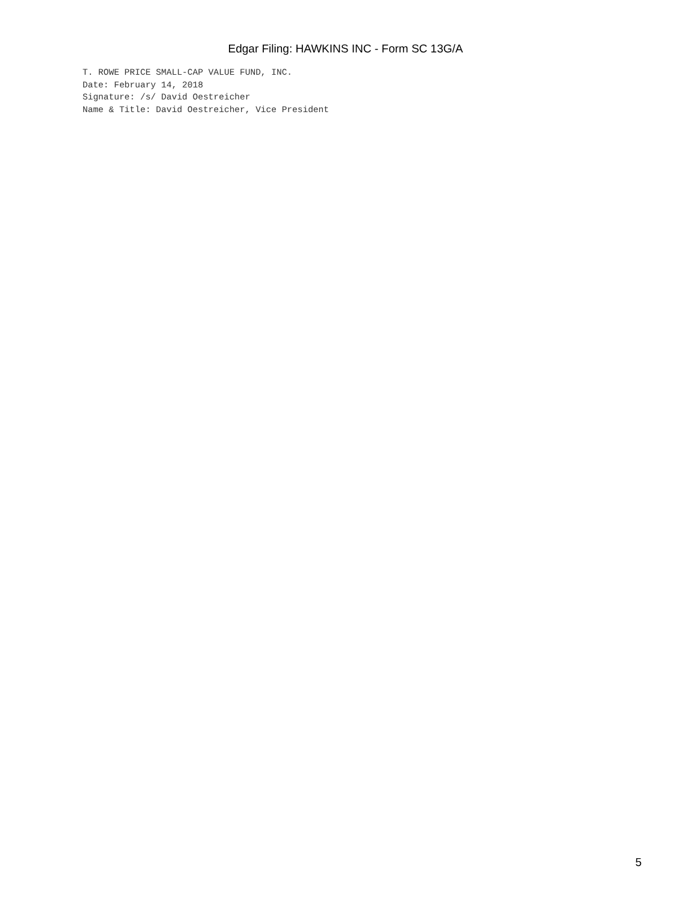Edgar Filing: HAWKINS INC - Form SC 13G/A
T. ROWE PRICE SMALL-CAP VALUE FUND, INC.
Date: February 14, 2018
Signature: /s/ David Oestreicher
Name & Title: David Oestreicher, Vice President
5